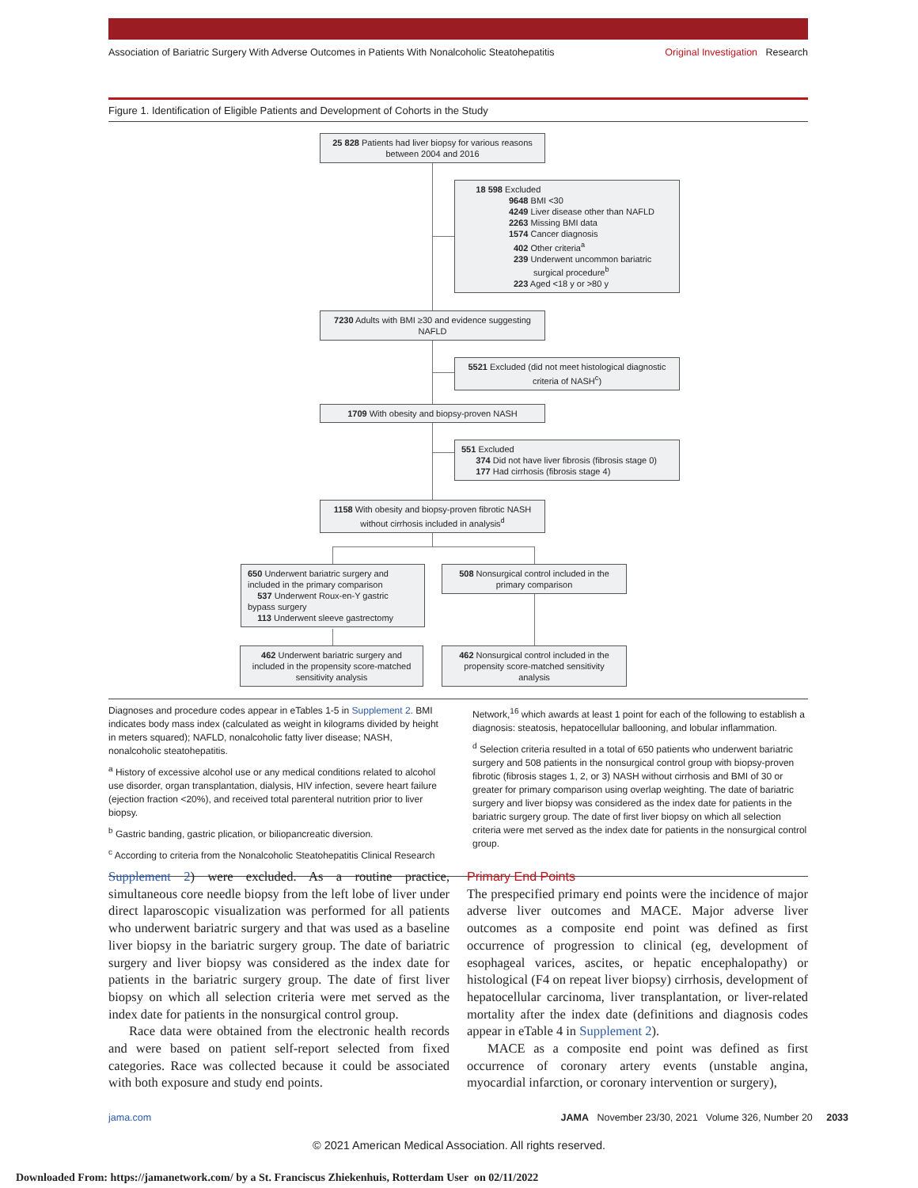Association of Bariatric Surgery With Adverse Outcomes in Patients With Nonalcoholic Steatohepatitis Original Investigation Research
Figure 1. Identification of Eligible Patients and Development of Cohorts in the Study
25 828 Patients had liver biopsy for various reasons between 2004 and 2016
18 598 Excluded
9648 BMI <30
4249 Liver disease other than NAFLD
2263 Missing BMI data
1574 Cancer diagnosis
402 Other criteria<sup>a</sup>
239 Underwent uncommon bariatric
surgical procedure<sup>b</sup>
223 Aged <18 y or >80 y
7230 Adults with BMI ≥30 and evidence suggesting NAFLD
5521 Excluded (did not meet histological diagnostic criteria of NASH<sup>c</sup>)
1709 With obesity and biopsy-proven NASH
551 Excluded
374 Did not have liver fibrosis (fibrosis stage 0)
177 Had cirrhosis (fibrosis stage 4)
1158 With obesity and biopsy-proven fibrotic NASH without cirrhosis included in analysis<sup>d</sup>
650 Underwent bariatric surgery and included in the primary comparison
537 Underwent Roux-en-Y gastric bypass surgery
113 Underwent sleeve gastrectomy
508 Nonsurgical control included in the primary comparison
462 Underwent bariatric surgery and included in the propensity score-matched sensitivity analysis
462 Nonsurgical control included in the propensity score-matched sensitivity analysis
Diagnoses and procedure codes appear in eTables 1-5 in Supplement 2. BMI indicates body mass index (calculated as weight in kilograms divided by height in meters squared); NAFLD, nonalcoholic fatty liver disease; NASH, nonalcoholic steatohepatitis.
<sup>a</sup> History of excessive alcohol use or any medical conditions related to alcohol use disorder, organ transplantation, dialysis, HIV infection, severe heart failure (ejection fraction <20%), and received total parenteral nutrition prior to liver biopsy.
<sup>b</sup> Gastric banding, gastric plication, or biliopancreatic diversion.
<sup>c</sup> According to criteria from the Nonalcoholic Steatohepatitis Clinical Research
Network,<sup>16</sup> which awards at least 1 point for each of the following to establish a diagnosis: steatosis, hepatocellular ballooning, and lobular inflammation.
<sup>d</sup> Selection criteria resulted in a total of 650 patients who underwent bariatric surgery and 508 patients in the nonsurgical control group with biopsy-proven fibrotic (fibrosis stages 1, 2, or 3) NASH without cirrhosis and BMI of 30 or greater for primary comparison using overlap weighting. The date of bariatric surgery and liver biopsy was considered as the index date for patients in the bariatric surgery group. The date of first liver biopsy on which all selection criteria were met served as the index date for patients in the nonsurgical control group.
Supplement 2) were excluded. As a routine practice, simultaneous core needle biopsy from the left lobe of liver under direct laparoscopic visualization was performed for all patients who underwent bariatric surgery and that was used as a baseline liver biopsy in the bariatric surgery group. The date of bariatric surgery and liver biopsy was considered as the index date for patients in the bariatric surgery group. The date of first liver biopsy on which all selection criteria were met served as the index date for patients in the nonsurgical control group.
Race data were obtained from the electronic health records and were based on patient self-report selected from fixed categories. Race was collected because it could be associated with both exposure and study end points.
Primary End Points
The prespecified primary end points were the incidence of major adverse liver outcomes and MACE. Major adverse liver outcomes as a composite end point was defined as first occurrence of progression to clinical (eg, development of esophageal varices, ascites, or hepatic encephalopathy) or histological (F4 on repeat liver biopsy) cirrhosis, development of hepatocellular carcinoma, liver transplantation, or liver-related mortality after the index date (definitions and diagnosis codes appear in eTable 4 in Supplement 2).
MACE as a composite end point was defined as first occurrence of coronary artery events (unstable angina, myocardial infarction, or coronary intervention or surgery),
jama.com JAMA November 23/30, 2021 Volume 326, Number 20 2033
© 2021 American Medical Association. All rights reserved.
Downloaded From: https://jamanetwork.com/ by a St. Franciscus Zhiekenhuis, Rotterdam User on 02/11/2022